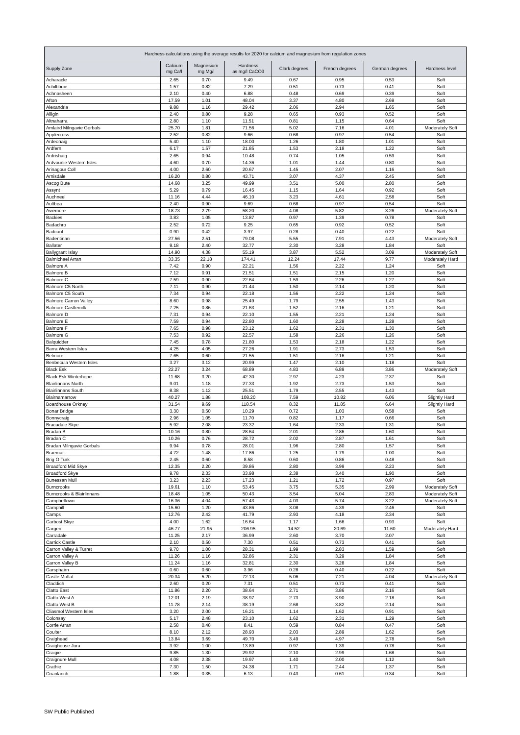| Hardness calculations using the average results for 2020 for calcium and magnesium from regulation zones | | | | | | | |
| --- | --- | --- | --- | --- | --- | --- | --- |
| Supply Zone | Calcium mg Ca/l | Magnesium mg Mg/l | Hardness as mg/l CaCO3 | Clark degrees | French degrees | German degrees | Hardness level |
| Acharacle | 2.65 | 0.70 | 9.49 | 0.67 | 0.95 | 0.53 | Soft |
| Achiltibuie | 1.57 | 0.82 | 7.29 | 0.51 | 0.73 | 0.41 | Soft |
| Achnasheen | 2.10 | 0.40 | 6.88 | 0.48 | 0.69 | 0.39 | Soft |
| Afton | 17.59 | 1.01 | 48.04 | 3.37 | 4.80 | 2.69 | Soft |
| Alexandria | 9.88 | 1.16 | 29.42 | 2.06 | 2.94 | 1.65 | Soft |
| Alligin | 2.40 | 0.80 | 9.28 | 0.65 | 0.93 | 0.52 | Soft |
| Altnaharra | 2.80 | 1.10 | 11.51 | 0.81 | 1.15 | 0.64 | Soft |
| Amlaird Milngavie Gorbals | 25.70 | 1.81 | 71.56 | 5.02 | 7.16 | 4.01 | Moderately Soft |
| Applecross | 2.52 | 0.82 | 9.66 | 0.68 | 0.97 | 0.54 | Soft |
| Ardeonaig | 5.40 | 1.10 | 18.00 | 1.26 | 1.80 | 1.01 | Soft |
| Ardfern | 6.17 | 1.57 | 21.85 | 1.53 | 2.18 | 1.22 | Soft |
| Ardrishaig | 2.65 | 0.94 | 10.48 | 0.74 | 1.05 | 0.59 | Soft |
| Ardvourlie Western Isles | 4.60 | 0.70 | 14.36 | 1.01 | 1.44 | 0.80 | Soft |
| Arinagour Coll | 4.00 | 2.60 | 20.67 | 1.45 | 2.07 | 1.16 | Soft |
| Arnisdale | 16.20 | 0.80 | 43.71 | 3.07 | 4.37 | 2.45 | Soft |
| Ascog Bute | 14.68 | 3.25 | 49.99 | 3.51 | 5.00 | 2.80 | Soft |
| Assynt | 5.29 | 0.79 | 16.45 | 1.15 | 1.64 | 0.92 | Soft |
| Auchneel | 11.16 | 4.44 | 46.10 | 3.23 | 4.61 | 2.58 | Soft |
| Aultbea | 2.40 | 0.90 | 9.69 | 0.68 | 0.97 | 0.54 | Soft |
| Aviemore | 18.73 | 2.79 | 58.20 | 4.08 | 5.82 | 3.26 | Moderately Soft |
| Backies | 3.83 | 1.05 | 13.87 | 0.97 | 1.39 | 0.78 | Soft |
| Badachro | 2.52 | 0.72 | 9.25 | 0.65 | 0.92 | 0.52 | Soft |
| Badcaul | 0.90 | 0.42 | 3.97 | 0.28 | 0.40 | 0.22 | Soft |
| Badentinan | 27.56 | 2.51 | 79.08 | 5.55 | 7.91 | 4.43 | Moderately Soft |
| Ballater | 9.18 | 2.40 | 32.77 | 2.30 | 3.28 | 1.84 | Soft |
| Ballygrant Islay | 14.90 | 4.38 | 55.19 | 3.87 | 5.52 | 3.09 | Moderately Soft |
| Balmichael Arran | 33.35 | 22.18 | 174.41 | 12.24 | 17.44 | 9.77 | Moderately Hard |
| Balmore A | 7.42 | 0.90 | 22.21 | 1.56 | 2.22 | 1.24 | Soft |
| Balmore B | 7.12 | 0.91 | 21.51 | 1.51 | 2.15 | 1.20 | Soft |
| Balmore C | 7.59 | 0.90 | 22.64 | 1.59 | 2.26 | 1.27 | Soft |
| Balmore C5 North | 7.11 | 0.90 | 21.44 | 1.50 | 2.14 | 1.20 | Soft |
| Balmore C5 South | 7.34 | 0.94 | 22.18 | 1.56 | 2.22 | 1.24 | Soft |
| Balmore Carron Valley | 8.60 | 0.98 | 25.49 | 1.79 | 2.55 | 1.43 | Soft |
| Balmore Castlemilk | 7.25 | 0.86 | 21.63 | 1.52 | 2.16 | 1.21 | Soft |
| Balmore D | 7.31 | 0.94 | 22.10 | 1.55 | 2.21 | 1.24 | Soft |
| Balmore E | 7.59 | 0.94 | 22.80 | 1.60 | 2.28 | 1.28 | Soft |
| Balmore F | 7.65 | 0.98 | 23.12 | 1.62 | 2.31 | 1.30 | Soft |
| Balmore G | 7.53 | 0.92 | 22.57 | 1.58 | 2.26 | 1.26 | Soft |
| Balquidder | 7.45 | 0.78 | 21.80 | 1.53 | 2.18 | 1.22 | Soft |
| Barra Western Isles | 4.25 | 4.05 | 27.26 | 1.91 | 2.73 | 1.53 | Soft |
| Belmore | 7.65 | 0.60 | 21.55 | 1.51 | 2.16 | 1.21 | Soft |
| Benbecula Western Isles | 3.27 | 3.12 | 20.99 | 1.47 | 2.10 | 1.18 | Soft |
| Black Esk | 22.27 | 3.24 | 68.89 | 4.83 | 6.89 | 3.86 | Moderately Soft |
| Black Esk Winterhope | 11.68 | 3.20 | 42.30 | 2.97 | 4.23 | 2.37 | Soft |
| Blairlinnans North | 9.01 | 1.18 | 27.33 | 1.92 | 2.73 | 1.53 | Soft |
| Blairlinnans South | 8.38 | 1.12 | 25.51 | 1.79 | 2.55 | 1.43 | Soft |
| Blairnamarrow | 40.27 | 1.88 | 108.20 | 7.59 | 10.82 | 6.06 | Slightly Hard |
| Boardhouse Orkney | 31.54 | 9.69 | 118.54 | 8.32 | 11.85 | 6.64 | Slightly Hard |
| Bonar Bridge | 3.30 | 0.50 | 10.29 | 0.72 | 1.03 | 0.58 | Soft |
| Bonnycraig | 2.96 | 1.05 | 11.70 | 0.82 | 1.17 | 0.66 | Soft |
| Bracadale Skye | 5.92 | 2.08 | 23.32 | 1.64 | 2.33 | 1.31 | Soft |
| Bradan B | 10.16 | 0.80 | 28.64 | 2.01 | 2.86 | 1.60 | Soft |
| Bradan C | 10.26 | 0.76 | 28.72 | 2.02 | 2.87 | 1.61 | Soft |
| Bradan Milngavie Gorbals | 9.94 | 0.78 | 28.01 | 1.96 | 2.80 | 1.57 | Soft |
| Braemar | 4.72 | 1.48 | 17.86 | 1.25 | 1.79 | 1.00 | Soft |
| Brig O Turk | 2.45 | 0.60 | 8.58 | 0.60 | 0.86 | 0.48 | Soft |
| Broadford Mid Skye | 12.35 | 2.20 | 39.86 | 2.80 | 3.99 | 2.23 | Soft |
| Broadford Skye | 9.78 | 2.33 | 33.98 | 2.38 | 3.40 | 1.90 | Soft |
| Bunessan Mull | 3.23 | 2.23 | 17.23 | 1.21 | 1.72 | 0.97 | Soft |
| Burncrooks | 19.61 | 1.10 | 53.45 | 3.75 | 5.35 | 2.99 | Moderately Soft |
| Burncrooks & Blairlinnans | 18.48 | 1.05 | 50.43 | 3.54 | 5.04 | 2.83 | Moderately Soft |
| Campbeltown | 16.36 | 4.04 | 57.43 | 4.03 | 5.74 | 3.22 | Moderately Soft |
| Camphill | 15.60 | 1.20 | 43.86 | 3.08 | 4.39 | 2.46 | Soft |
| Camps | 12.76 | 2.42 | 41.79 | 2.93 | 4.18 | 2.34 | Soft |
| Carbost Skye | 4.00 | 1.62 | 16.64 | 1.17 | 1.66 | 0.93 | Soft |
| Cargen | 46.77 | 21.95 | 206.95 | 14.52 | 20.69 | 11.60 | Moderately Hard |
| Carradale | 11.25 | 2.17 | 36.99 | 2.60 | 3.70 | 2.07 | Soft |
| Carrick Castle | 2.10 | 0.50 | 7.30 | 0.51 | 0.73 | 0.41 | Soft |
| Carron Valley & Turret | 9.70 | 1.00 | 28.31 | 1.99 | 2.83 | 1.59 | Soft |
| Carron Valley A | 11.26 | 1.16 | 32.86 | 2.31 | 3.29 | 1.84 | Soft |
| Carron Valley B | 11.24 | 1.16 | 32.81 | 2.30 | 3.28 | 1.84 | Soft |
| Carsphairn | 0.60 | 0.60 | 3.96 | 0.28 | 0.40 | 0.22 | Soft |
| Castle Moffat | 20.34 | 5.20 | 72.13 | 5.06 | 7.21 | 4.04 | Moderately Soft |
| Claddich | 2.60 | 0.20 | 7.31 | 0.51 | 0.73 | 0.41 | Soft |
| Clatto East | 11.86 | 2.20 | 38.64 | 2.71 | 3.86 | 2.16 | Soft |
| Clatto West A | 12.01 | 2.19 | 38.97 | 2.73 | 3.90 | 2.18 | Soft |
| Clatto West B | 11.78 | 2.14 | 38.19 | 2.68 | 3.82 | 2.14 | Soft |
| Cliasmol Western Isles | 3.20 | 2.00 | 16.21 | 1.14 | 1.62 | 0.91 | Soft |
| Colonsay | 5.17 | 2.48 | 23.10 | 1.62 | 2.31 | 1.29 | Soft |
| Corrie Arran | 2.58 | 0.48 | 8.41 | 0.59 | 0.84 | 0.47 | Soft |
| Coulter | 8.10 | 2.12 | 28.93 | 2.03 | 2.89 | 1.62 | Soft |
| Craighead | 13.84 | 3.69 | 49.70 | 3.49 | 4.97 | 2.78 | Soft |
| Craighouse Jura | 3.92 | 1.00 | 13.89 | 0.97 | 1.39 | 0.78 | Soft |
| Craigie | 9.85 | 1.30 | 29.92 | 2.10 | 2.99 | 1.68 | Soft |
| Craignure Mull | 4.08 | 2.38 | 19.97 | 1.40 | 2.00 | 1.12 | Soft |
| Crathie | 7.30 | 1.50 | 24.38 | 1.71 | 2.44 | 1.37 | Soft |
| Crianlarich | 1.88 | 0.35 | 6.13 | 0.43 | 0.61 | 0.34 | Soft |
SW Public Published